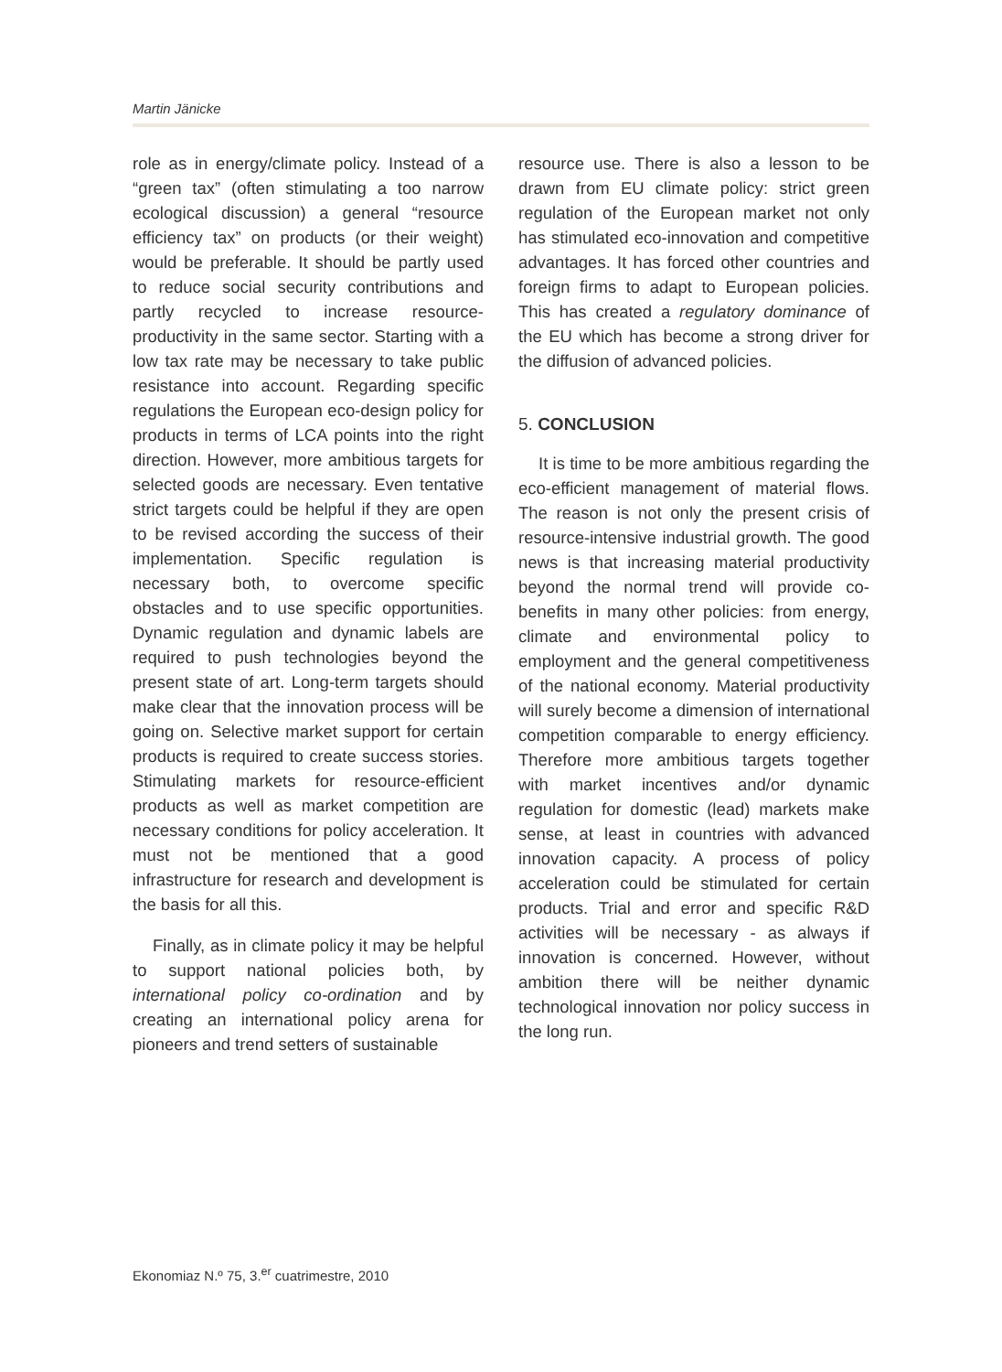Martin Jänicke
role as in energy/climate policy. Instead of a “green tax” (often stimulating a too narrow ecological discussion) a general “resource efficiency tax” on products (or their weight) would be preferable. It should be partly used to reduce social security contributions and partly recycled to increase resource-productivity in the same sector. Starting with a low tax rate may be necessary to take public resistance into account. Regarding specific regulations the European eco-design policy for products in terms of LCA points into the right direction. However, more ambitious targets for selected goods are necessary. Even tentative strict targets could be helpful if they are open to be revised according the success of their implementation. Specific regulation is necessary both, to overcome specific obstacles and to use specific opportunities. Dynamic regulation and dynamic labels are required to push technologies beyond the present state of art. Long-term targets should make clear that the innovation process will be going on. Selective market support for certain products is required to create success stories. Stimulating markets for resource-efficient products as well as market competition are necessary conditions for policy acceleration. It must not be mentioned that a good infrastructure for research and development is the basis for all this.
Finally, as in climate policy it may be helpful to support national policies both, by international policy co-ordination and by creating an international policy arena for pioneers and trend setters of sustainable
resource use. There is also a lesson to be drawn from EU climate policy: strict green regulation of the European market not only has stimulated eco-innovation and competitive advantages. It has forced other countries and foreign firms to adapt to European policies. This has created a regulatory dominance of the EU which has become a strong driver for the diffusion of advanced policies.
5. CONCLUSION
It is time to be more ambitious regarding the eco-efficient management of material flows. The reason is not only the present crisis of resource-intensive industrial growth. The good news is that increasing material productivity beyond the normal trend will provide co-benefits in many other policies: from energy, climate and environmental policy to employment and the general competitiveness of the national economy. Material productivity will surely become a dimension of international competition comparable to energy efficiency. Therefore more ambitious targets together with market incentives and/or dynamic regulation for domestic (lead) markets make sense, at least in countries with advanced innovation capacity. A process of policy acceleration could be stimulated for certain products. Trial and error and specific R&D activities will be necessary - as always if innovation is concerned. However, without ambition there will be neither dynamic technological innovation nor policy success in the long run.
Ekonomiaz N.º 75, 3.<sup>er</sup> cuatrimestre, 2010